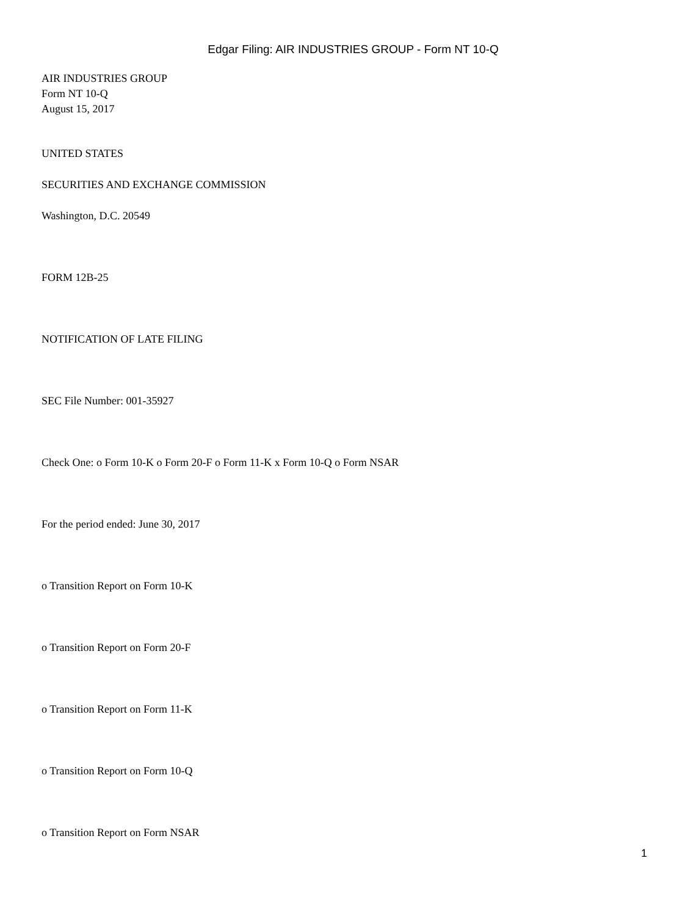Edgar Filing: AIR INDUSTRIES GROUP - Form NT 10-Q
AIR INDUSTRIES GROUP
Form NT 10-Q
August 15, 2017
UNITED STATES
SECURITIES AND EXCHANGE COMMISSION
Washington, D.C. 20549
FORM 12B-25
NOTIFICATION OF LATE FILING
SEC File Number: 001-35927
Check One: o Form 10-K o Form 20-F o Form 11-K x Form 10-Q o Form NSAR
For the period ended: June 30, 2017
o Transition Report on Form 10-K
o Transition Report on Form 20-F
o Transition Report on Form 11-K
o Transition Report on Form 10-Q
o Transition Report on Form NSAR
1